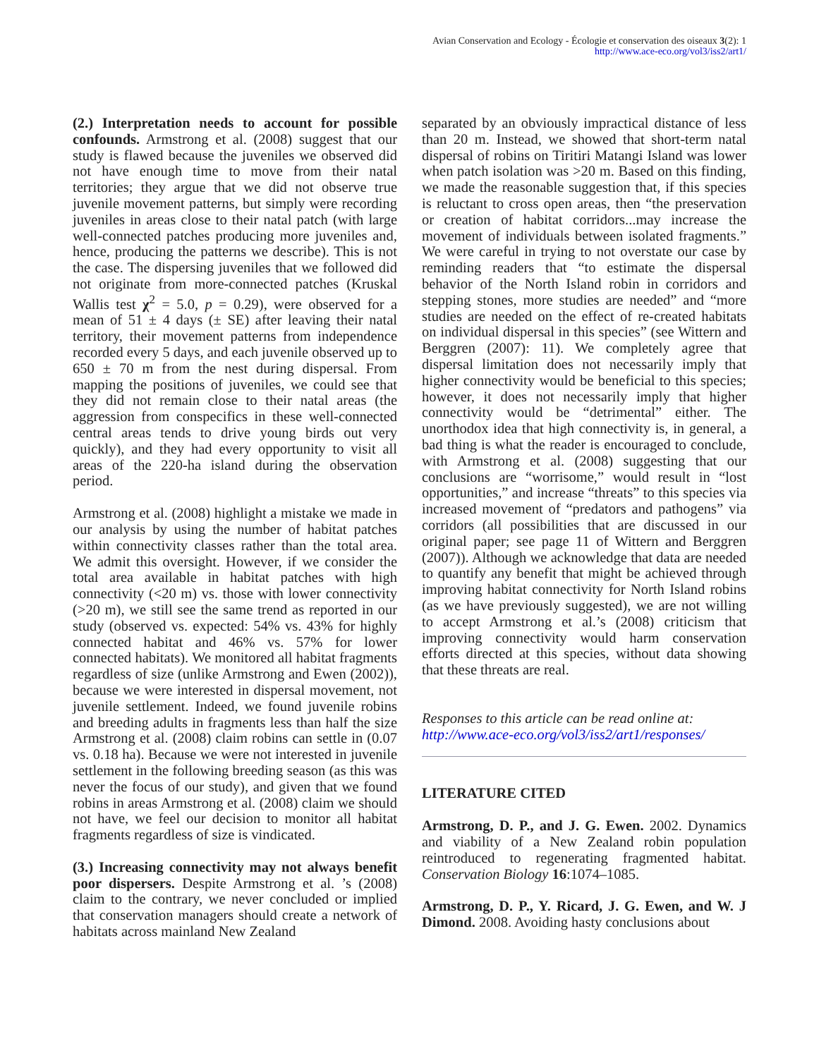Avian Conservation and Ecology - Écologie et conservation des oiseaux 3(2): 1
http://www.ace-eco.org/vol3/iss2/art1/
(2.) Interpretation needs to account for possible confounds. Armstrong et al. (2008) suggest that our study is flawed because the juveniles we observed did not have enough time to move from their natal territories; they argue that we did not observe true juvenile movement patterns, but simply were recording juveniles in areas close to their natal patch (with large well-connected patches producing more juveniles and, hence, producing the patterns we describe). This is not the case. The dispersing juveniles that we followed did not originate from more-connected patches (Kruskal Wallis test χ<sup>2</sup> = 5.0, p = 0.29), were observed for a mean of 51 ± 4 days (± SE) after leaving their natal territory, their movement patterns from independence recorded every 5 days, and each juvenile observed up to 650 ± 70 m from the nest during dispersal. From mapping the positions of juveniles, we could see that they did not remain close to their natal areas (the aggression from conspecifics in these well-connected central areas tends to drive young birds out very quickly), and they had every opportunity to visit all areas of the 220-ha island during the observation period.
Armstrong et al. (2008) highlight a mistake we made in our analysis by using the number of habitat patches within connectivity classes rather than the total area. We admit this oversight. However, if we consider the total area available in habitat patches with high connectivity (<20 m) vs. those with lower connectivity (>20 m), we still see the same trend as reported in our study (observed vs. expected: 54% vs. 43% for highly connected habitat and 46% vs. 57% for lower connected habitats). We monitored all habitat fragments regardless of size (unlike Armstrong and Ewen (2002)), because we were interested in dispersal movement, not juvenile settlement. Indeed, we found juvenile robins and breeding adults in fragments less than half the size Armstrong et al. (2008) claim robins can settle in (0.07 vs. 0.18 ha). Because we were not interested in juvenile settlement in the following breeding season (as this was never the focus of our study), and given that we found robins in areas Armstrong et al. (2008) claim we should not have, we feel our decision to monitor all habitat fragments regardless of size is vindicated.
(3.) Increasing connectivity may not always benefit poor dispersers. Despite Armstrong et al. ’s (2008) claim to the contrary, we never concluded or implied that conservation managers should create a network of habitats across mainland New Zealand
separated by an obviously impractical distance of less than 20 m. Instead, we showed that short-term natal dispersal of robins on Tiritiri Matangi Island was lower when patch isolation was >20 m. Based on this finding, we made the reasonable suggestion that, if this species is reluctant to cross open areas, then “the preservation or creation of habitat corridors...may increase the movement of individuals between isolated fragments.” We were careful in trying to not overstate our case by reminding readers that “to estimate the dispersal behavior of the North Island robin in corridors and stepping stones, more studies are needed” and “more studies are needed on the effect of re-created habitats on individual dispersal in this species” (see Wittern and Berggren (2007): 11). We completely agree that dispersal limitation does not necessarily imply that higher connectivity would be beneficial to this species; however, it does not necessarily imply that higher connectivity would be “detrimental” either. The unorthodox idea that high connectivity is, in general, a bad thing is what the reader is encouraged to conclude, with Armstrong et al. (2008) suggesting that our conclusions are “worrisome,” would result in “lost opportunities,” and increase “threats” to this species via increased movement of “predators and pathogens” via corridors (all possibilities that are discussed in our original paper; see page 11 of Wittern and Berggren (2007)). Although we acknowledge that data are needed to quantify any benefit that might be achieved through improving habitat connectivity for North Island robins (as we have previously suggested), we are not willing to accept Armstrong et al.’s (2008) criticism that improving connectivity would harm conservation efforts directed at this species, without data showing that these threats are real.
Responses to this article can be read online at:
http://www.ace-eco.org/vol3/iss2/art1/responses/
LITERATURE CITED
Armstrong, D. P., and J. G. Ewen. 2002. Dynamics and viability of a New Zealand robin population reintroduced to regenerating fragmented habitat. Conservation Biology 16:1074–1085.
Armstrong, D. P., Y. Ricard, J. G. Ewen, and W. J Dimond. 2008. Avoiding hasty conclusions about